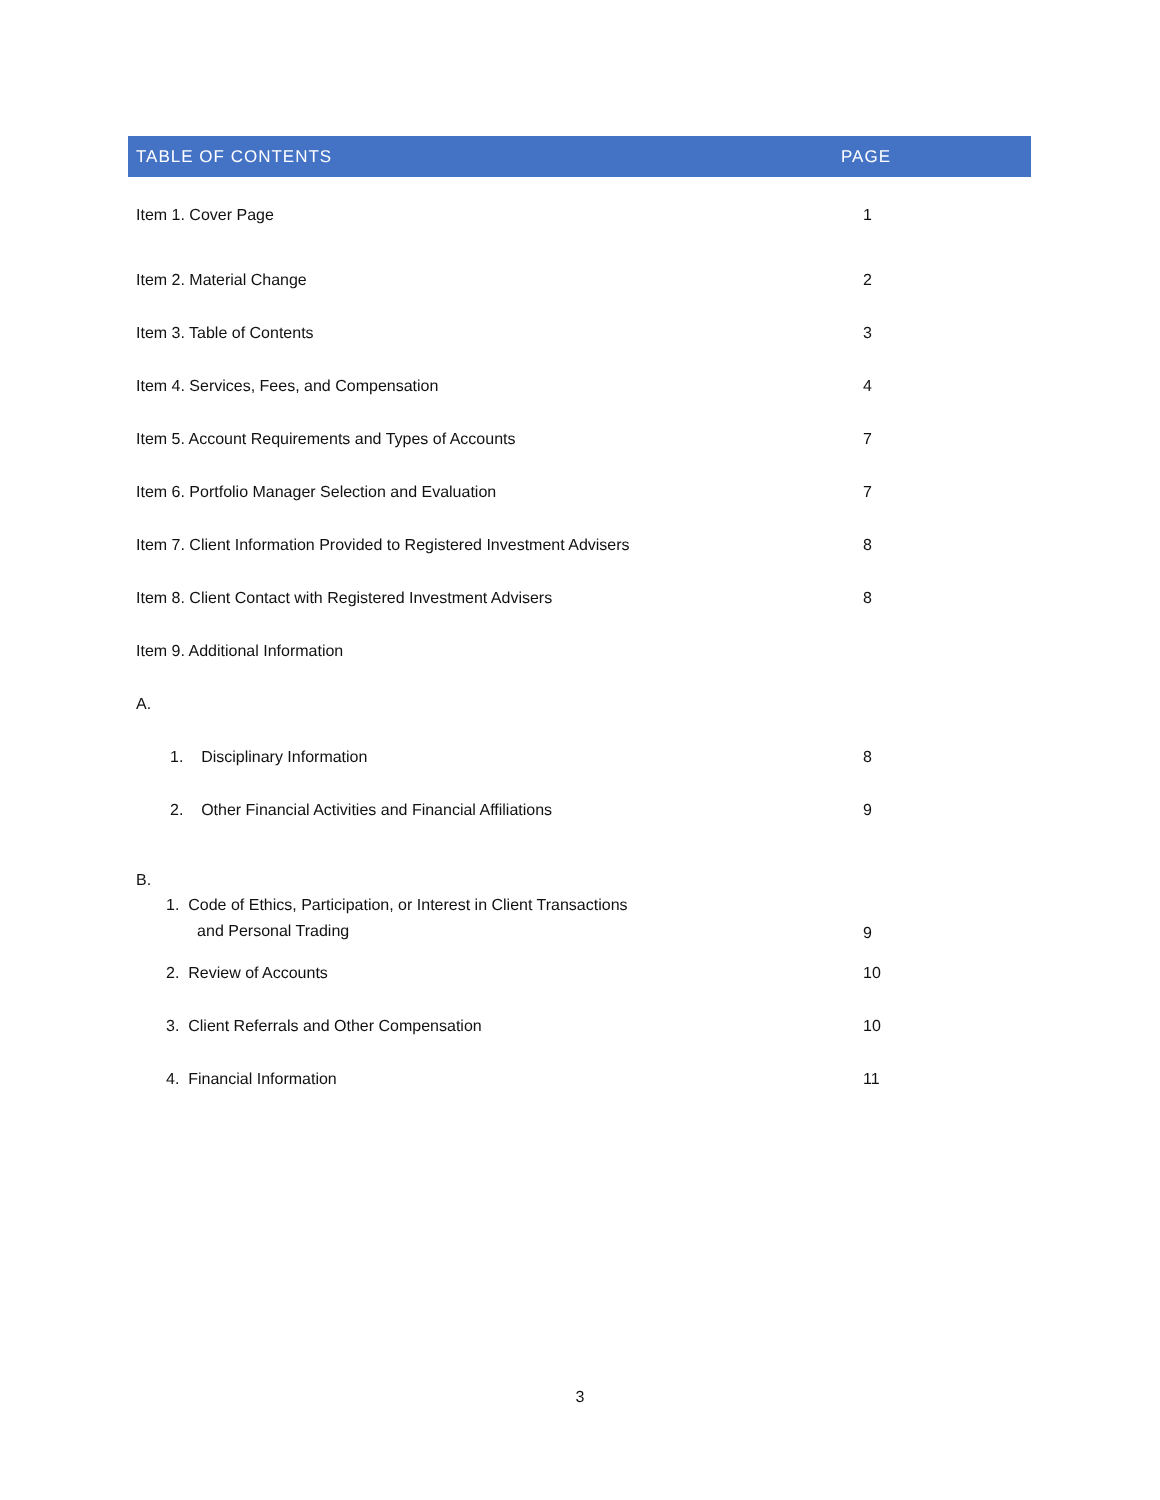| TABLE OF CONTENTS | PAGE |
| --- | --- |
| Item 1. Cover Page | 1 |
| Item 2. Material Change | 2 |
| Item 3. Table of Contents | 3 |
| Item 4. Services, Fees, and Compensation | 4 |
| Item 5. Account Requirements and Types of Accounts | 7 |
| Item 6. Portfolio Manager Selection and Evaluation | 7 |
| Item 7. Client Information Provided to Registered Investment Advisers | 8 |
| Item 8. Client Contact with Registered Investment Advisers | 8 |
| Item 9. Additional Information | |
| A. | |
| 1. Disciplinary Information | 8 |
| 2. Other Financial Activities and Financial Affiliations | 9 |
| B. | |
| 1. Code of Ethics, Participation, or Interest in Client Transactions and Personal Trading | 9 |
| 2. Review of Accounts | 10 |
| 3. Client Referrals and Other Compensation | 10 |
| 4. Financial Information | 11 |
3